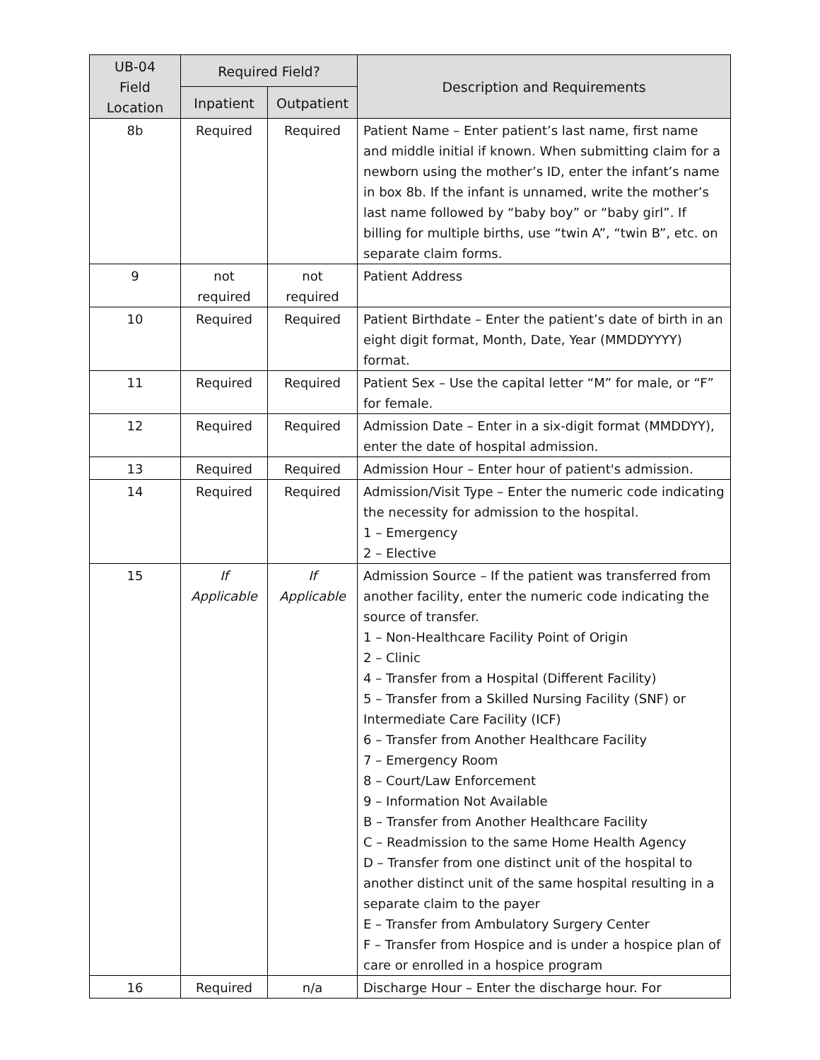| UB-04 Field Location | Required Field? | | Description and Requirements |
| --- | --- | --- | --- |
| | Inpatient | Outpatient | |
| 8b | Required | Required | Patient Name – Enter patient’s last name, first name and middle initial if known. When submitting claim for a newborn using the mother’s ID, enter the infant’s name in box 8b. If the infant is unnamed, write the mother’s last name followed by “baby boy” or “baby girl”. If billing for multiple births, use “twin A”, “twin B”, etc. on separate claim forms. |
| 9 | not required | not required | Patient Address |
| 10 | Required | Required | Patient Birthdate – Enter the patient’s date of birth in an eight digit format, Month, Date, Year (MMDDYYYY) format. |
| 11 | Required | Required | Patient Sex – Use the capital letter “M” for male, or “F” for female. |
| 12 | Required | Required | Admission Date – Enter in a six-digit format (MMDDYY), enter the date of hospital admission. |
| 13 | Required | Required | Admission Hour – Enter hour of patient's admission. |
| 14 | Required | Required | Admission/Visit Type – Enter the numeric code indicating the necessity for admission to the hospital. 1 – Emergency 2 – Elective |
| 15 | If Applicable | If Applicable | Admission Source – If the patient was transferred from another facility, enter the numeric code indicating the source of transfer. 1 – Non-Healthcare Facility Point of Origin 2 – Clinic 4 – Transfer from a Hospital (Different Facility) 5 – Transfer from a Skilled Nursing Facility (SNF) or Intermediate Care Facility (ICF) 6 – Transfer from Another Healthcare Facility 7 – Emergency Room 8 – Court/Law Enforcement 9 – Information Not Available B – Transfer from Another Healthcare Facility C – Readmission to the same Home Health Agency D – Transfer from one distinct unit of the hospital to another distinct unit of the same hospital resulting in a separate claim to the payer E – Transfer from Ambulatory Surgery Center F – Transfer from Hospice and is under a hospice plan of care or enrolled in a hospice program |
| 16 | Required | n/a | Discharge Hour – Enter the discharge hour. For |